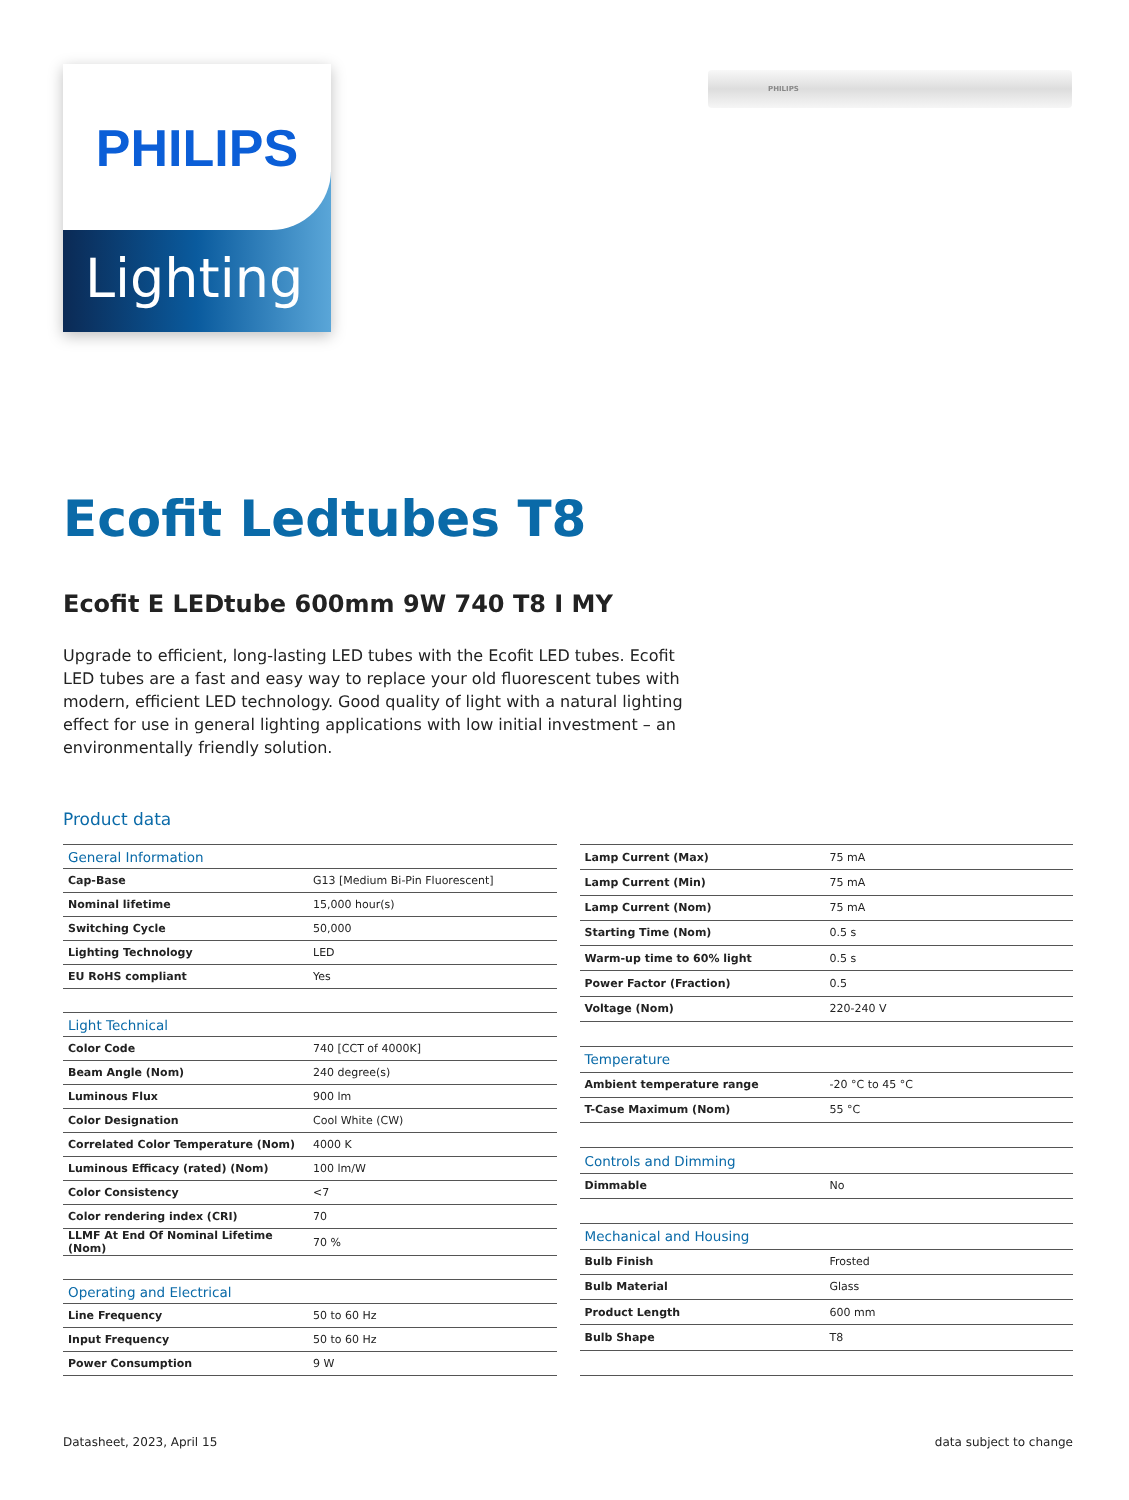PHILIPS
Lighting
PHILIPS
Ecofit Ledtubes T8
Ecofit E LEDtube 600mm 9W 740 T8 I MY
Upgrade to efficient, long-lasting LED tubes with the Ecofit LED tubes. Ecofit LED tubes are a fast and easy way to replace your old fluorescent tubes with modern, efficient LED technology. Good quality of light with a natural lighting effect for use in general lighting applications with low initial investment – an environmentally friendly solution.
Product data
| General Information | |
| --- | --- |
| Cap-Base | G13 [Medium Bi-Pin Fluorescent] |
| Nominal lifetime | 15,000 hour(s) |
| Switching Cycle | 50,000 |
| Lighting Technology | LED |
| EU RoHS compliant | Yes |
| Light Technical | |
| Color Code | 740 [CCT of 4000K] |
| Beam Angle (Nom) | 240 degree(s) |
| Luminous Flux | 900 lm |
| Color Designation | Cool White (CW) |
| Correlated Color Temperature (Nom) | 4000 K |
| Luminous Efficacy (rated) (Nom) | 100 lm/W |
| Color Consistency | <7 |
| Color rendering index (CRI) | 70 |
| LLMF At End Of Nominal Lifetime (Nom) | 70 % |
| Operating and Electrical | |
| Line Frequency | 50 to 60 Hz |
| Input Frequency | 50 to 60 Hz |
| Power Consumption | 9 W |
| Lamp Current (Max) | 75 mA |
| Lamp Current (Min) | 75 mA |
| Lamp Current (Nom) | 75 mA |
| Starting Time (Nom) | 0.5 s |
| Warm-up time to 60% light | 0.5 s |
| Power Factor (Fraction) | 0.5 |
| Voltage (Nom) | 220-240 V |
| Temperature | |
| Ambient temperature range | -20 °C to 45 °C |
| T-Case Maximum (Nom) | 55 °C |
| Controls and Dimming | |
| Dimmable | No |
| Mechanical and Housing | |
| Bulb Finish | Frosted |
| Bulb Material | Glass |
| Product Length | 600 mm |
| Bulb Shape | T8 |
Datasheet, 2023, April 15 data subject to change